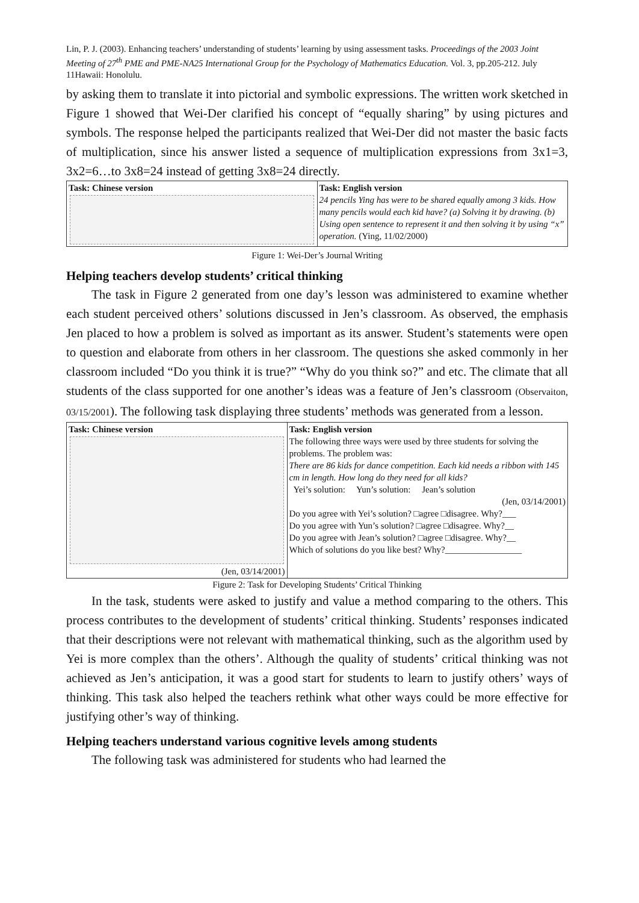Lin, P. J. (2003). Enhancing teachers’ understanding of students’ learning by using assessment tasks. Proceedings of the 2003 Joint Meeting of 27<sup>th</sup> PME and PME-NA25 International Group for the Psychology of Mathematics Education. Vol. 3, pp.205-212. July 11Hawaii: Honolulu.
by asking them to translate it into pictorial and symbolic expressions. The written work sketched in Figure 1 showed that Wei-Der clarified his concept of “equally sharing” by using pictures and symbols. The response helped the participants realized that Wei-Der did not master the basic facts of multiplication, since his answer listed a sequence of multiplication expressions from 3x1=3, 3x2=6…to 3x8=24 instead of getting 3x8=24 directly.
| Task: Chinese version | Task: English version 24 pencils Ying has were to be shared equally among 3 kids. How many pencils would each kid have? (a) Solving it by drawing. (b) Using open sentence to represent it and then solving it by using “x” operation. (Ying, 11/02/2000) |
Figure 1: Wei-Der’s Journal Writing
Helping teachers develop students’ critical thinking
The task in Figure 2 generated from one day’s lesson was administered to examine whether each student perceived others’ solutions discussed in Jen’s classroom. As observed, the emphasis Jen placed to how a problem is solved as important as its answer. Student’s statements were open to question and elaborate from others in her classroom. The questions she asked commonly in her classroom included “Do you think it is true?” “Why do you think so?” and etc. The climate that all students of the class supported for one another’s ideas was a feature of Jen’s classroom (Observaiton, 03/15/2001). The following task displaying three students’ methods was generated from a lesson.
| Task: Chinese version (Jen, 03/14/2001) | Task: English version The following three ways were used by three students for solving the problems. The problem was: There are 86 kids for dance competition. Each kid needs a ribbon with 145 cm in length. How long do they need for all kids? Yei’s solution: Yun’s solution: Jean’s solution (Jen, 03/14/2001) Do you agree with Yei’s solution? □agree □disagree. Why?___ Do you agree with Yun’s solution? □agree □disagree. Why?__ Do you agree with Jean’s solution? □agree □disagree. Why?__ Which of solutions do you like best? Why?_________________ |
Figure 2: Task for Developing Students’ Critical Thinking
In the task, students were asked to justify and value a method comparing to the others. This process contributes to the development of students’ critical thinking. Students’ responses indicated that their descriptions were not relevant with mathematical thinking, such as the algorithm used by Yei is more complex than the others’. Although the quality of students’ critical thinking was not achieved as Jen’s anticipation, it was a good start for students to learn to justify others’ ways of thinking. This task also helped the teachers rethink what other ways could be more effective for justifying other’s way of thinking.
Helping teachers understand various cognitive levels among students
The following task was administered for students who had learned the